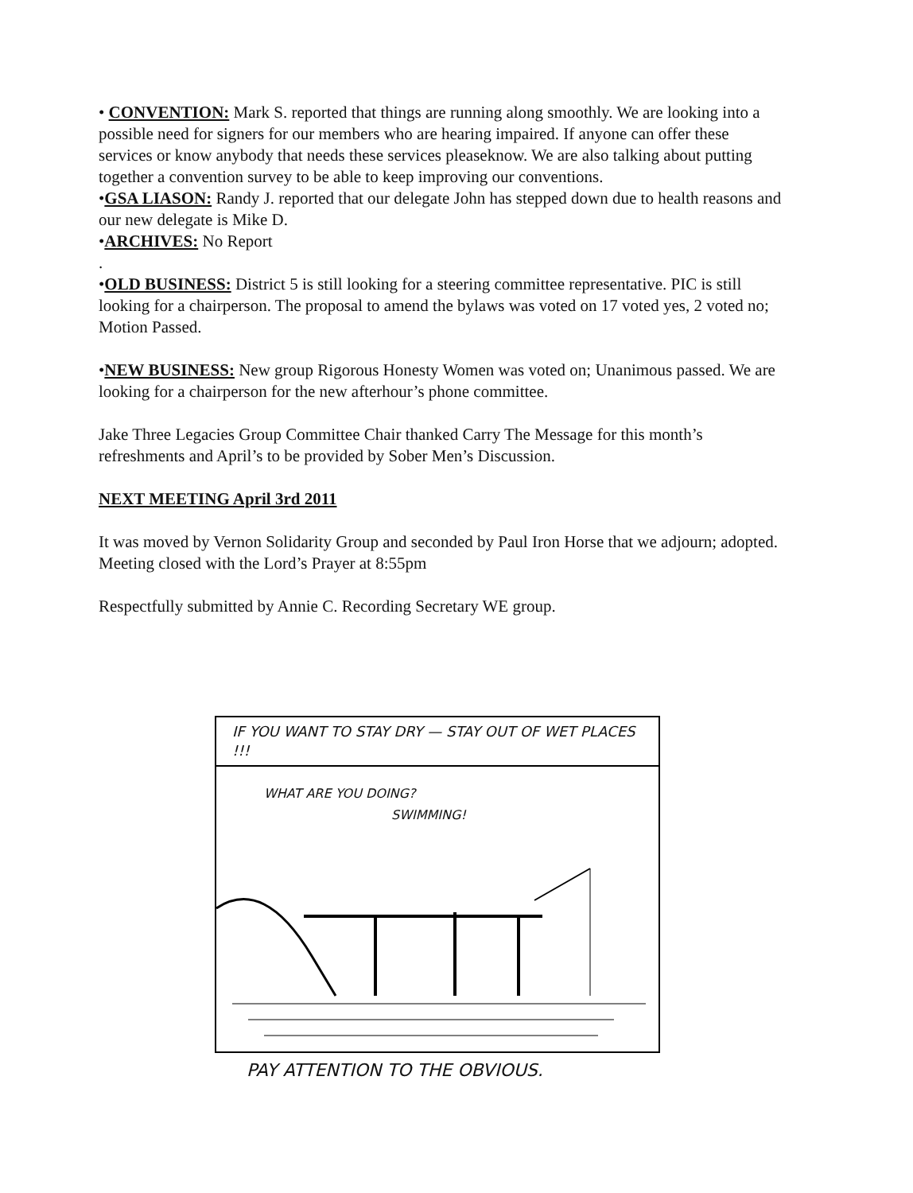• CONVENTION: Mark S. reported that things are running along smoothly. We are looking into a possible need for signers for our members who are hearing impaired. If anyone can offer these services or know anybody that needs these services pleaseknow. We are also talking about putting together a convention survey to be able to keep improving our conventions.
•GSA LIASON: Randy J. reported that our delegate John has stepped down due to health reasons and our new delegate is Mike D.
•ARCHIVES: No Report
.
•OLD BUSINESS: District 5 is still looking for a steering committee representative. PIC is still looking for a chairperson. The proposal to amend the bylaws was voted on 17 voted yes, 2 voted no; Motion Passed.
•NEW BUSINESS: New group Rigorous Honesty Women was voted on; Unanimous passed. We are looking for a chairperson for the new afterhour’s phone committee.
Jake Three Legacies Group Committee Chair thanked Carry The Message for this month’s refreshments and April’s to be provided by Sober Men’s Discussion.
NEXT MEETING April 3rd 2011
It was moved by Vernon Solidarity Group and seconded by Paul Iron Horse that we adjourn; adopted. Meeting closed with the Lord’s Prayer at 8:55pm
Respectfully submitted by Annie C. Recording Secretary WE group.
IF YOU WANT TO STAY DRY — STAY OUT OF WET PLACES !!!
WHAT ARE YOU DOING? SWIMMING!
PAY ATTENTION TO THE OBVIOUS.